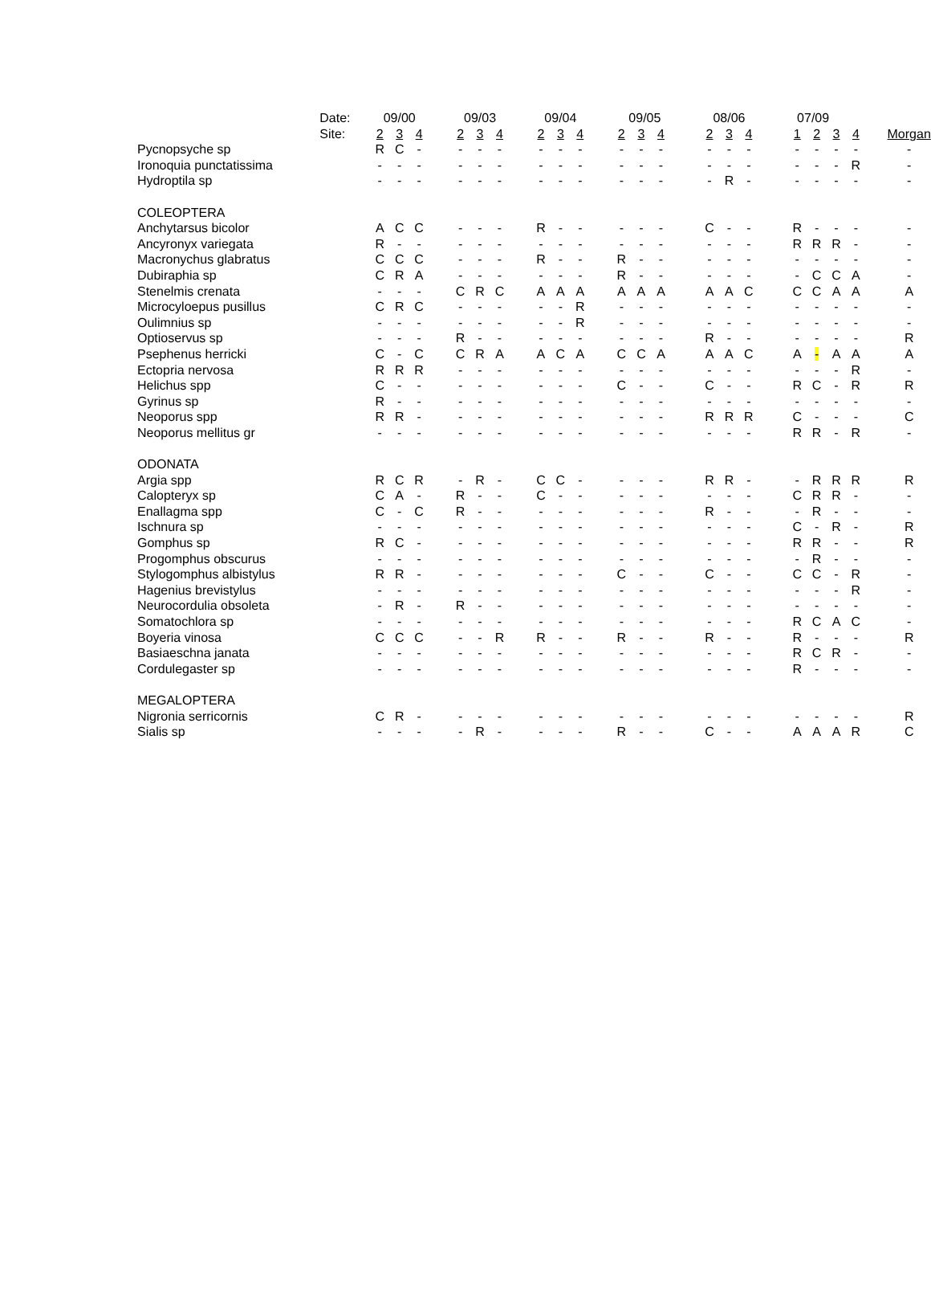| | Date: | 09/00 | | | 09/03 | | | 09/04 | | | 09/05 | | | 08/06 | | | 07/09 | | | | |
| --- | --- | --- | --- | --- | --- | --- | --- | --- | --- | --- | --- | --- | --- | --- | --- | --- | --- | --- | --- | --- | --- |
| | Site: | 2 | 3 | 4 | 2 | 3 | 4 | 2 | 3 | 4 | 2 | 3 | 4 | 2 | 3 | 4 | 1 | 2 | 3 | 4 | Morgan |
| Pycnopsyche sp | | R | C | - | - | - | - | - | - | - | - | - | - | - | - | - | - | - | - | - | - |
| Ironoquia punctatissima | | - | - | - | - | - | - | - | - | - | - | - | - | - | - | - | - | - | - | R | - |
| Hydroptila sp | | - | - | - | - | - | - | - | - | - | - | - | - | - | R | - | - | - | - | - | - |
| COLEOPTERA | | | | | | | | | | | | | | | | | | | | | |
| Anchytarsus bicolor | | A | C | C | - | - | - | R | - | - | - | - | - | C | - | - | R | - | - | - | - |
| Ancyronyx variegata | | R | - | - | - | - | - | - | - | - | - | - | - | - | - | - | R | R | R | - | - |
| Macronychus glabratus | | C | C | C | - | - | - | R | - | - | R | - | - | - | - | - | - | - | - | - | - |
| Dubiraphia sp | | C | R | A | - | - | - | - | - | - | R | - | - | - | - | - | - | C | C | A | - |
| Stenelmis crenata | | - | - | - | C | R | C | A | A | A | A | A | A | A | A | C | C | C | A | A | A |
| Microcyloepus pusillus | | C | R | C | - | - | - | - | - | R | - | - | - | - | - | - | - | - | - | - | - |
| Oulimnius sp | | - | - | - | - | - | - | - | - | R | - | - | - | - | - | - | - | - | - | - | - |
| Optioservus sp | | - | - | - | R | - | - | - | - | - | - | - | - | R | - | - | - | - | - | - | R |
| Psephenus herricki | | C | - | C | C | R | A | A | C | A | C | C | A | A | A | C | A | - | A | A | A |
| Ectopria nervosa | | R | R | R | - | - | - | - | - | - | - | - | - | - | - | - | - | - | - | R | - |
| Helichus spp | | C | - | - | - | - | - | - | - | - | C | - | - | C | - | - | R | C | - | R | R |
| Gyrinus sp | | R | - | - | - | - | - | - | - | - | - | - | - | - | - | - | - | - | - | - | - |
| Neoporus spp | | R | R | - | - | - | - | - | - | - | - | - | - | R | R | R | C | - | - | - | C |
| Neoporus mellitus gr | | - | - | - | - | - | - | - | - | - | - | - | - | - | - | - | R | R | - | R | - |
| ODONATA | | | | | | | | | | | | | | | | | | | | | |
| Argia spp | | R | C | R | - | R | - | C | C | - | - | - | - | R | R | - | - | R | R | R | R |
| Calopteryx sp | | C | A | - | R | - | - | C | - | - | - | - | - | - | - | - | C | R | R | - | - |
| Enallagma spp | | C | - | C | R | - | - | - | - | - | - | - | - | R | - | - | - | R | - | - | - |
| Ischnura sp | | - | - | - | - | - | - | - | - | - | - | - | - | - | - | - | C | - | R | - | R |
| Gomphus sp | | R | C | - | - | - | - | - | - | - | - | - | - | - | - | - | R | R | - | - | R |
| Progomphus obscurus | | - | - | - | - | - | - | - | - | - | - | - | - | - | - | - | - | R | - | - | - |
| Stylogomphus albistylus | | R | R | - | - | - | - | - | - | - | C | - | - | C | - | - | C | C | - | R | - |
| Hagenius brevistylus | | - | - | - | - | - | - | - | - | - | - | - | - | - | - | - | - | - | - | R | - |
| Neurocordulia obsoleta | | - | R | - | R | - | - | - | - | - | - | - | - | - | - | - | - | - | - | - | - |
| Somatochlora sp | | - | - | - | - | - | - | - | - | - | - | - | - | - | - | - | R | C | A | C | - |
| Boyeria vinosa | | C | C | C | - | - | R | R | - | - | R | - | - | R | - | - | R | - | - | - | R |
| Basiaeschna janata | | - | - | - | - | - | - | - | - | - | - | - | - | - | - | - | R | C | R | - | - |
| Cordulegaster sp | | - | - | - | - | - | - | - | - | - | - | - | - | - | - | - | R | - | - | - | - |
| MEGALOPTERA | | | | | | | | | | | | | | | | | | | | | |
| Nigronia serricornis | | C | R | - | - | - | - | - | - | - | - | - | - | - | - | - | - | - | - | - | R |
| Sialis sp | | - | - | - | - | R | - | - | - | - | R | - | - | C | - | - | A | A | A | R | C |